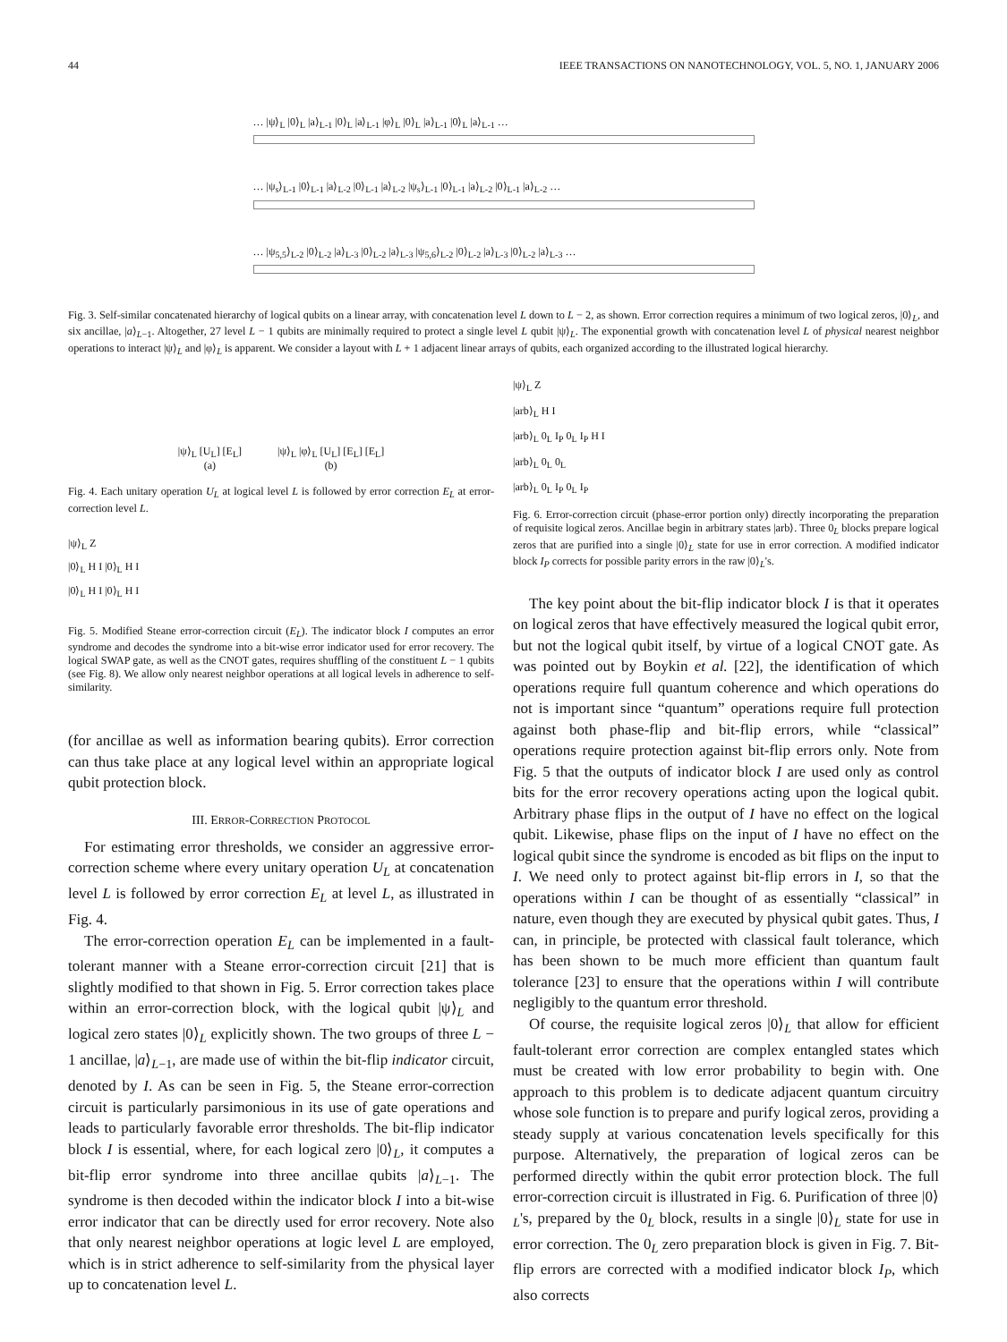44 IEEE TRANSACTIONS ON NANOTECHNOLOGY, VOL. 5, NO. 1, JANUARY 2006
… |ψ⟩<sub>L</sub> |0⟩<sub>L</sub> |a⟩<sub>L-1</sub> |0⟩<sub>L</sub> |a⟩<sub>L-1</sub> |φ⟩<sub>L</sub> |0⟩<sub>L</sub> |a⟩<sub>L-1</sub> |0⟩<sub>L</sub> |a⟩<sub>L-1</sub> …
… |ψ<sub>s</sub>⟩<sub>L-1</sub> |0⟩<sub>L-1</sub> |a⟩<sub>L-2</sub> |0⟩<sub>L-1</sub> |a⟩<sub>L-2</sub> |ψ<sub>s</sub>⟩<sub>L-1</sub> |0⟩<sub>L-1</sub> |a⟩<sub>L-2</sub> |0⟩<sub>L-1</sub> |a⟩<sub>L-2</sub> …
… |ψ<sub>5,5</sub>⟩<sub>L-2</sub> |0⟩<sub>L-2</sub> |a⟩<sub>L-3</sub> |0⟩<sub>L-2</sub> |a⟩<sub>L-3</sub> |ψ<sub>5,6</sub>⟩<sub>L-2</sub> |0⟩<sub>L-2</sub> |a⟩<sub>L-3</sub> |0⟩<sub>L-2</sub> |a⟩<sub>L-3</sub> …
Fig. 3. Self-similar concatenated hierarchy of logical qubits on a linear array, with concatenation level L down to L − 2, as shown. Error correction requires a minimum of two logical zeros, |0⟩<sub>L</sub>, and six ancillae, |a⟩<sub>L−1</sub>. Altogether, 27 level L − 1 qubits are minimally required to protect a single level L qubit |ψ⟩<sub>L</sub>. The exponential growth with concatenation level L of physical nearest neighbor operations to interact |ψ⟩<sub>L</sub> and |φ⟩<sub>L</sub> is apparent. We consider a layout with L + 1 adjacent linear arrays of qubits, each organized according to the illustrated logical hierarchy.
|ψ⟩<sub>L</sub> [U<sub>L</sub>] [E<sub>L</sub>]
(a)
|ψ⟩<sub>L</sub> |φ⟩<sub>L</sub> [U<sub>L</sub>] [E<sub>L</sub>] [E<sub>L</sub>]
(b)
Fig. 4. Each unitary operation U<sub>L</sub> at logical level L is followed by error correction E<sub>L</sub> at error-correction level L.
|ψ⟩<sub>L</sub> Z
|0⟩<sub>L</sub> H I |0⟩<sub>L</sub> H I
|0⟩<sub>L</sub> H I |0⟩<sub>L</sub> H I
Fig. 5. Modified Steane error-correction circuit (E<sub>L</sub>). The indicator block I computes an error syndrome and decodes the syndrome into a bit-wise error indicator used for error recovery. The logical SWAP gate, as well as the CNOT gates, requires shuffling of the constituent L − 1 qubits (see Fig. 8). We allow only nearest neighbor operations at all logical levels in adherence to self-similarity.
(for ancillae as well as information bearing qubits). Error correction can thus take place at any logical level within an appropriate logical qubit protection block.
III. ERROR-CORRECTION PROTOCOL
For estimating error thresholds, we consider an aggressive error-correction scheme where every unitary operation U<sub>L</sub> at concatenation level L is followed by error correction E<sub>L</sub> at level L, as illustrated in Fig. 4.
The error-correction operation E<sub>L</sub> can be implemented in a fault-tolerant manner with a Steane error-correction circuit [21] that is slightly modified to that shown in Fig. 5. Error correction takes place within an error-correction block, with the logical qubit |ψ⟩<sub>L</sub> and logical zero states |0⟩<sub>L</sub> explicitly shown. The two groups of three L − 1 ancillae, |a⟩<sub>L−1</sub>, are made use of within the bit-flip indicator circuit, denoted by I. As can be seen in Fig. 5, the Steane error-correction circuit is particularly parsimonious in its use of gate operations and leads to particularly favorable error thresholds. The bit-flip indicator block I is essential, where, for each logical zero |0⟩<sub>L</sub>, it computes a bit-flip error syndrome into three ancillae qubits |a⟩<sub>L−1</sub>. The syndrome is then decoded within the indicator block I into a bit-wise error indicator that can be directly used for error recovery. Note also that only nearest neighbor operations at logic level L are employed, which is in strict adherence to self-similarity from the physical layer up to concatenation level L.
|ψ⟩<sub>L</sub> Z
|arb⟩<sub>L</sub> H I
|arb⟩<sub>L</sub> 0<sub>L</sub> I<sub>P</sub> 0<sub>L</sub> I<sub>P</sub> H I
|arb⟩<sub>L</sub> 0<sub>L</sub> 0<sub>L</sub>
|arb⟩<sub>L</sub> 0<sub>L</sub> I<sub>P</sub> 0<sub>L</sub> I<sub>P</sub>
Fig. 6. Error-correction circuit (phase-error portion only) directly incorporating the preparation of requisite logical zeros. Ancillae begin in arbitrary states |arb⟩. Three 0<sub>L</sub> blocks prepare logical zeros that are purified into a single |0⟩<sub>L</sub> state for use in error correction. A modified indicator block I<sub>P</sub> corrects for possible parity errors in the raw |0⟩<sub>L</sub>'s.
The key point about the bit-flip indicator block I is that it operates on logical zeros that have effectively measured the logical qubit error, but not the logical qubit itself, by virtue of a logical CNOT gate. As was pointed out by Boykin et al. [22], the identification of which operations require full quantum coherence and which operations do not is important since “quantum” operations require full protection against both phase-flip and bit-flip errors, while “classical” operations require protection against bit-flip errors only. Note from Fig. 5 that the outputs of indicator block I are used only as control bits for the error recovery operations acting upon the logical qubit. Arbitrary phase flips in the output of I have no effect on the logical qubit. Likewise, phase flips on the input of I have no effect on the logical qubit since the syndrome is encoded as bit flips on the input to I. We need only to protect against bit-flip errors in I, so that the operations within I can be thought of as essentially “classical” in nature, even though they are executed by physical qubit gates. Thus, I can, in principle, be protected with classical fault tolerance, which has been shown to be much more efficient than quantum fault tolerance [23] to ensure that the operations within I will contribute negligibly to the quantum error threshold.
Of course, the requisite logical zeros |0⟩<sub>L</sub> that allow for efficient fault-tolerant error correction are complex entangled states which must be created with low error probability to begin with. One approach to this problem is to dedicate adjacent quantum circuitry whose sole function is to prepare and purify logical zeros, providing a steady supply at various concatenation levels specifically for this purpose. Alternatively, the preparation of logical zeros can be performed directly within the qubit error protection block. The full error-correction circuit is illustrated in Fig. 6. Purification of three |0⟩<sub>L</sub>'s, prepared by the 0<sub>L</sub> block, results in a single |0⟩<sub>L</sub> state for use in error correction. The 0<sub>L</sub> zero preparation block is given in Fig. 7. Bit-flip errors are corrected with a modified indicator block I<sub>P</sub>, which also corrects